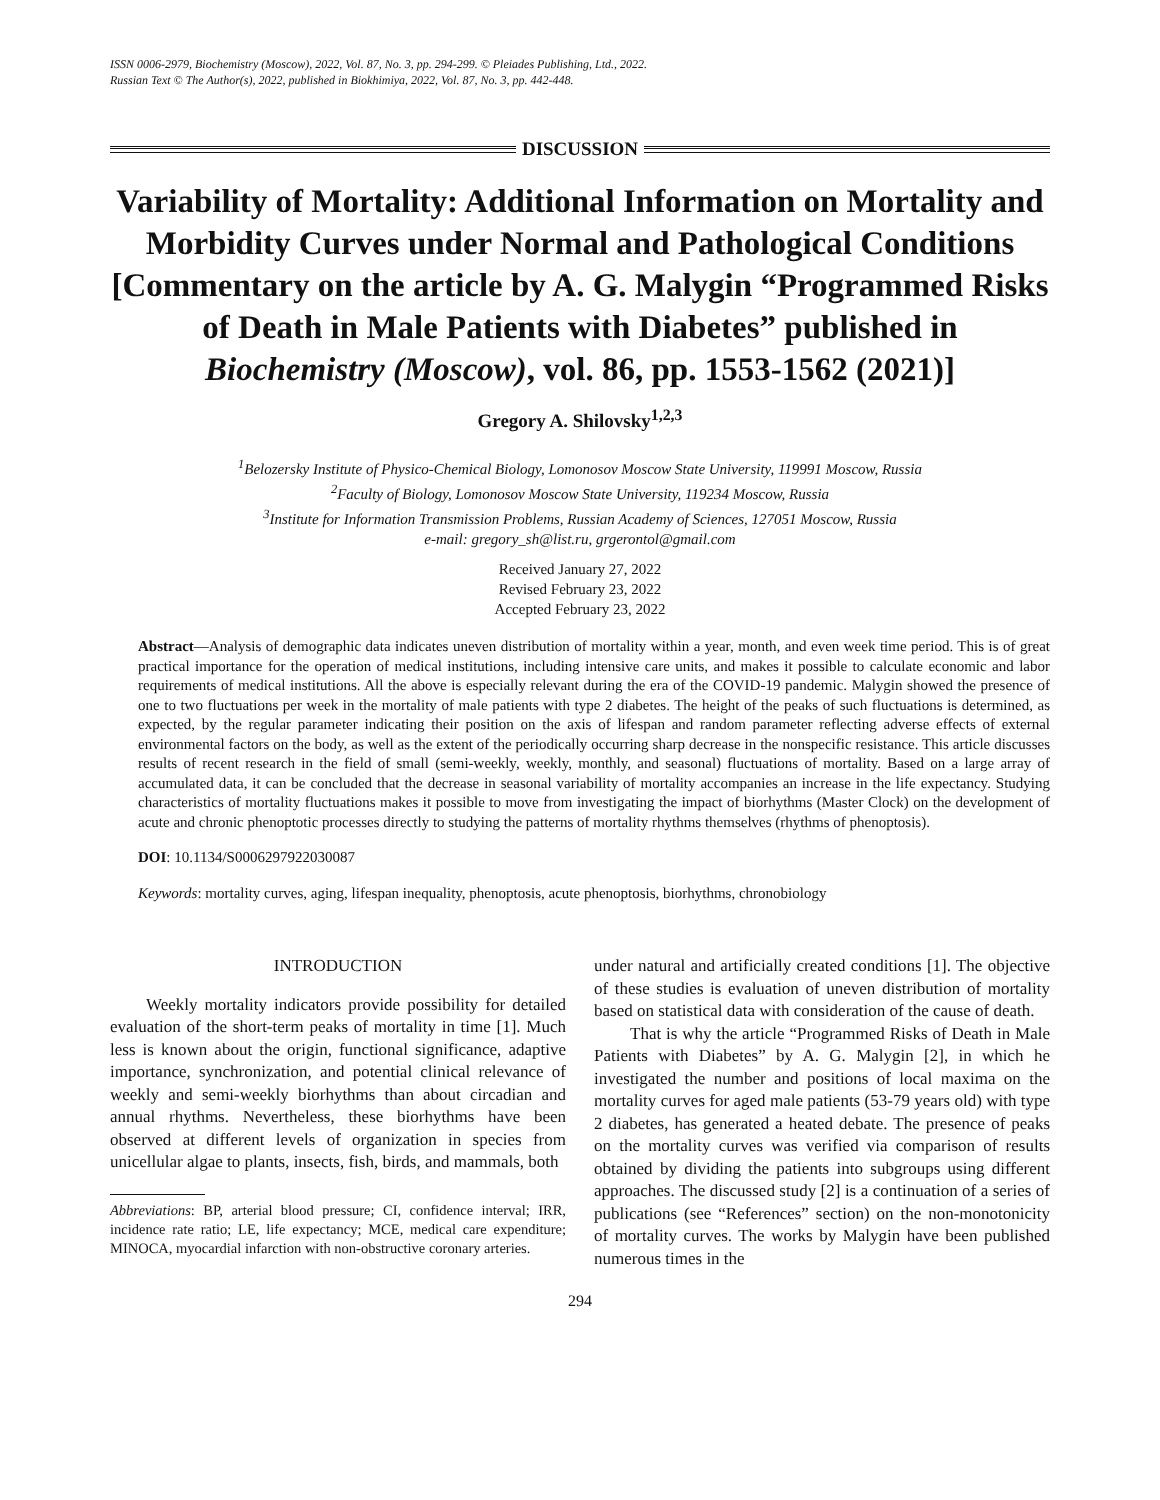ISSN 0006-2979, Biochemistry (Moscow), 2022, Vol. 87, No. 3, pp. 294-299. © Pleiades Publishing, Ltd., 2022.
Russian Text © The Author(s), 2022, published in Biokhimiya, 2022, Vol. 87, No. 3, pp. 442-448.
DISCUSSION
Variability of Mortality: Additional Information on Mortality and Morbidity Curves under Normal and Pathological Conditions [Commentary on the article by A. G. Malygin “Programmed Risks of Death in Male Patients with Diabetes” published in Biochemistry (Moscow), vol. 86, pp. 1553-1562 (2021)]
Gregory A. Shilovsky<sup>1,2,3</sup>
<sup>1</sup> Belozersky Institute of Physico-Chemical Biology, Lomonosov Moscow State University, 119991 Moscow, Russia
<sup>2</sup> Faculty of Biology, Lomonosov Moscow State University, 119234 Moscow, Russia
<sup>3</sup> Institute for Information Transmission Problems, Russian Academy of Sciences, 127051 Moscow, Russia
e-mail: gregory_sh@list.ru, grgerontol@gmail.com
Received January 27, 2022
Revised February 23, 2022
Accepted February 23, 2022
Abstract—Analysis of demographic data indicates uneven distribution of mortality within a year, month, and even week time period. This is of great practical importance for the operation of medical institutions, including intensive care units, and makes it possible to calculate economic and labor requirements of medical institutions. All the above is especially relevant during the era of the COVID-19 pandemic. Malygin showed the presence of one to two fluctuations per week in the mortality of male patients with type 2 diabetes. The height of the peaks of such fluctuations is determined, as expected, by the regular parameter indicating their position on the axis of lifespan and random parameter reflecting adverse effects of external environmental factors on the body, as well as the extent of the periodically occurring sharp decrease in the nonspecific resistance. This article discusses results of recent research in the field of small (semi-weekly, weekly, monthly, and seasonal) fluctuations of mortality. Based on a large array of accumulated data, it can be concluded that the decrease in seasonal variability of mortality accompanies an increase in the life expectancy. Studying characteristics of mortality fluctuations makes it possible to move from investigating the impact of biorhythms (Master Clock) on the development of acute and chronic phenoptotic processes directly to studying the patterns of mortality rhythms themselves (rhythms of phenoptosis).
DOI: 10.1134/S0006297922030087
Keywords: mortality curves, aging, lifespan inequality, phenoptosis, acute phenoptosis, biorhythms, chronobiology
INTRODUCTION
Weekly mortality indicators provide possibility for detailed evaluation of the short-term peaks of mortality in time [1]. Much less is known about the origin, functional significance, adaptive importance, synchronization, and potential clinical relevance of weekly and semi-weekly biorhythms than about circadian and annual rhythms. Nevertheless, these biorhythms have been observed at different levels of organization in species from unicellular algae to plants, insects, fish, birds, and mammals, both
Abbreviations: BP, arterial blood pressure; CI, confidence interval; IRR, incidence rate ratio; LE, life expectancy; MCE, medical care expenditure; MINOCA, myocardial infarction with non-obstructive coronary arteries.
under natural and artificially created conditions [1]. The objective of these studies is evaluation of uneven distribution of mortality based on statistical data with consideration of the cause of death.
That is why the article “Programmed Risks of Death in Male Patients with Diabetes” by A. G. Malygin [2], in which he investigated the number and positions of local maxima on the mortality curves for aged male patients (53-79 years old) with type 2 diabetes, has generated a heated debate. The presence of peaks on the mortality curves was verified via comparison of results obtained by dividing the patients into subgroups using different approaches. The discussed study [2] is a continuation of a series of publications (see “References” section) on the non-monotonicity of mortality curves. The works by Malygin have been published numerous times in the
294